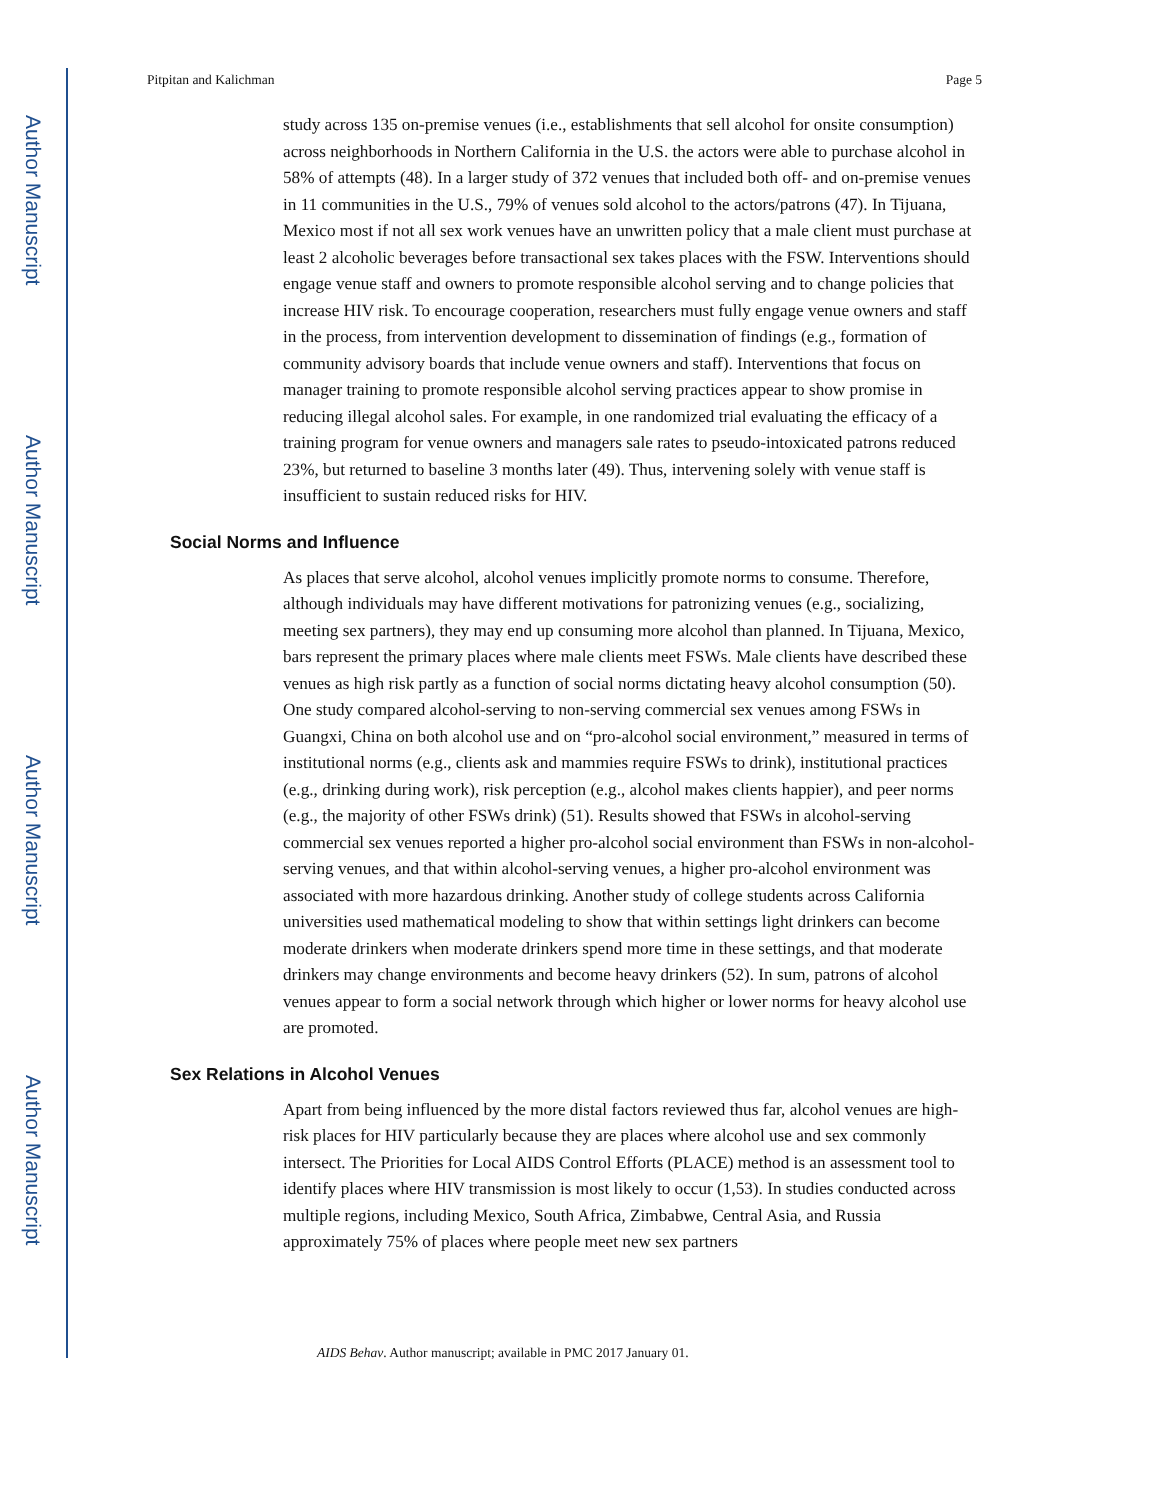Author Manuscript
Author Manuscript
Author Manuscript
Author Manuscript
Pitpitan and Kalichman Page 5
study across 135 on-premise venues (i.e., establishments that sell alcohol for onsite consumption) across neighborhoods in Northern California in the U.S. the actors were able to purchase alcohol in 58% of attempts (48). In a larger study of 372 venues that included both off- and on-premise venues in 11 communities in the U.S., 79% of venues sold alcohol to the actors/patrons (47). In Tijuana, Mexico most if not all sex work venues have an unwritten policy that a male client must purchase at least 2 alcoholic beverages before transactional sex takes places with the FSW. Interventions should engage venue staff and owners to promote responsible alcohol serving and to change policies that increase HIV risk. To encourage cooperation, researchers must fully engage venue owners and staff in the process, from intervention development to dissemination of findings (e.g., formation of community advisory boards that include venue owners and staff). Interventions that focus on manager training to promote responsible alcohol serving practices appear to show promise in reducing illegal alcohol sales. For example, in one randomized trial evaluating the efficacy of a training program for venue owners and managers sale rates to pseudo-intoxicated patrons reduced 23%, but returned to baseline 3 months later (49). Thus, intervening solely with venue staff is insufficient to sustain reduced risks for HIV.
Social Norms and Influence
As places that serve alcohol, alcohol venues implicitly promote norms to consume. Therefore, although individuals may have different motivations for patronizing venues (e.g., socializing, meeting sex partners), they may end up consuming more alcohol than planned. In Tijuana, Mexico, bars represent the primary places where male clients meet FSWs. Male clients have described these venues as high risk partly as a function of social norms dictating heavy alcohol consumption (50). One study compared alcohol-serving to non-serving commercial sex venues among FSWs in Guangxi, China on both alcohol use and on “pro-alcohol social environment,” measured in terms of institutional norms (e.g., clients ask and mammies require FSWs to drink), institutional practices (e.g., drinking during work), risk perception (e.g., alcohol makes clients happier), and peer norms (e.g., the majority of other FSWs drink) (51). Results showed that FSWs in alcohol-serving commercial sex venues reported a higher pro-alcohol social environment than FSWs in non-alcohol-serving venues, and that within alcohol-serving venues, a higher pro-alcohol environment was associated with more hazardous drinking. Another study of college students across California universities used mathematical modeling to show that within settings light drinkers can become moderate drinkers when moderate drinkers spend more time in these settings, and that moderate drinkers may change environments and become heavy drinkers (52). In sum, patrons of alcohol venues appear to form a social network through which higher or lower norms for heavy alcohol use are promoted.
Sex Relations in Alcohol Venues
Apart from being influenced by the more distal factors reviewed thus far, alcohol venues are high-risk places for HIV particularly because they are places where alcohol use and sex commonly intersect. The Priorities for Local AIDS Control Efforts (PLACE) method is an assessment tool to identify places where HIV transmission is most likely to occur (1,53). In studies conducted across multiple regions, including Mexico, South Africa, Zimbabwe, Central Asia, and Russia approximately 75% of places where people meet new sex partners
AIDS Behav. Author manuscript; available in PMC 2017 January 01.